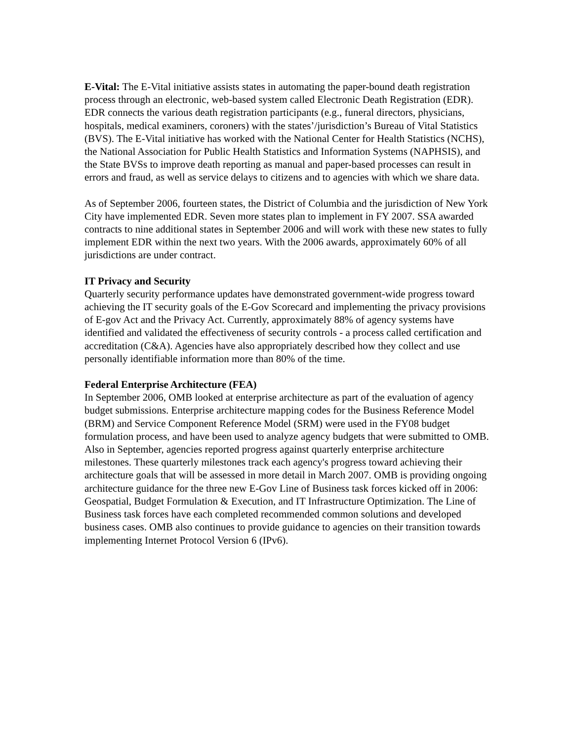E-Vital: The E-Vital initiative assists states in automating the paper-bound death registration process through an electronic, web-based system called Electronic Death Registration (EDR). EDR connects the various death registration participants (e.g., funeral directors, physicians, hospitals, medical examiners, coroners) with the states’/jurisdiction’s Bureau of Vital Statistics (BVS). The E-Vital initiative has worked with the National Center for Health Statistics (NCHS), the National Association for Public Health Statistics and Information Systems (NAPHSIS), and the State BVSs to improve death reporting as manual and paper-based processes can result in errors and fraud, as well as service delays to citizens and to agencies with which we share data.
As of September 2006, fourteen states, the District of Columbia and the jurisdiction of New York City have implemented EDR. Seven more states plan to implement in FY 2007. SSA awarded contracts to nine additional states in September 2006 and will work with these new states to fully implement EDR within the next two years. With the 2006 awards, approximately 60% of all jurisdictions are under contract.
IT Privacy and Security
Quarterly security performance updates have demonstrated government-wide progress toward achieving the IT security goals of the E-Gov Scorecard and implementing the privacy provisions of E-gov Act and the Privacy Act. Currently, approximately 88% of agency systems have identified and validated the effectiveness of security controls - a process called certification and accreditation (C&A). Agencies have also appropriately described how they collect and use personally identifiable information more than 80% of the time.
Federal Enterprise Architecture (FEA)
In September 2006, OMB looked at enterprise architecture as part of the evaluation of agency budget submissions. Enterprise architecture mapping codes for the Business Reference Model (BRM) and Service Component Reference Model (SRM) were used in the FY08 budget formulation process, and have been used to analyze agency budgets that were submitted to OMB. Also in September, agencies reported progress against quarterly enterprise architecture milestones. These quarterly milestones track each agency's progress toward achieving their architecture goals that will be assessed in more detail in March 2007. OMB is providing ongoing architecture guidance for the three new E-Gov Line of Business task forces kicked off in 2006: Geospatial, Budget Formulation & Execution, and IT Infrastructure Optimization. The Line of Business task forces have each completed recommended common solutions and developed business cases. OMB also continues to provide guidance to agencies on their transition towards implementing Internet Protocol Version 6 (IPv6).